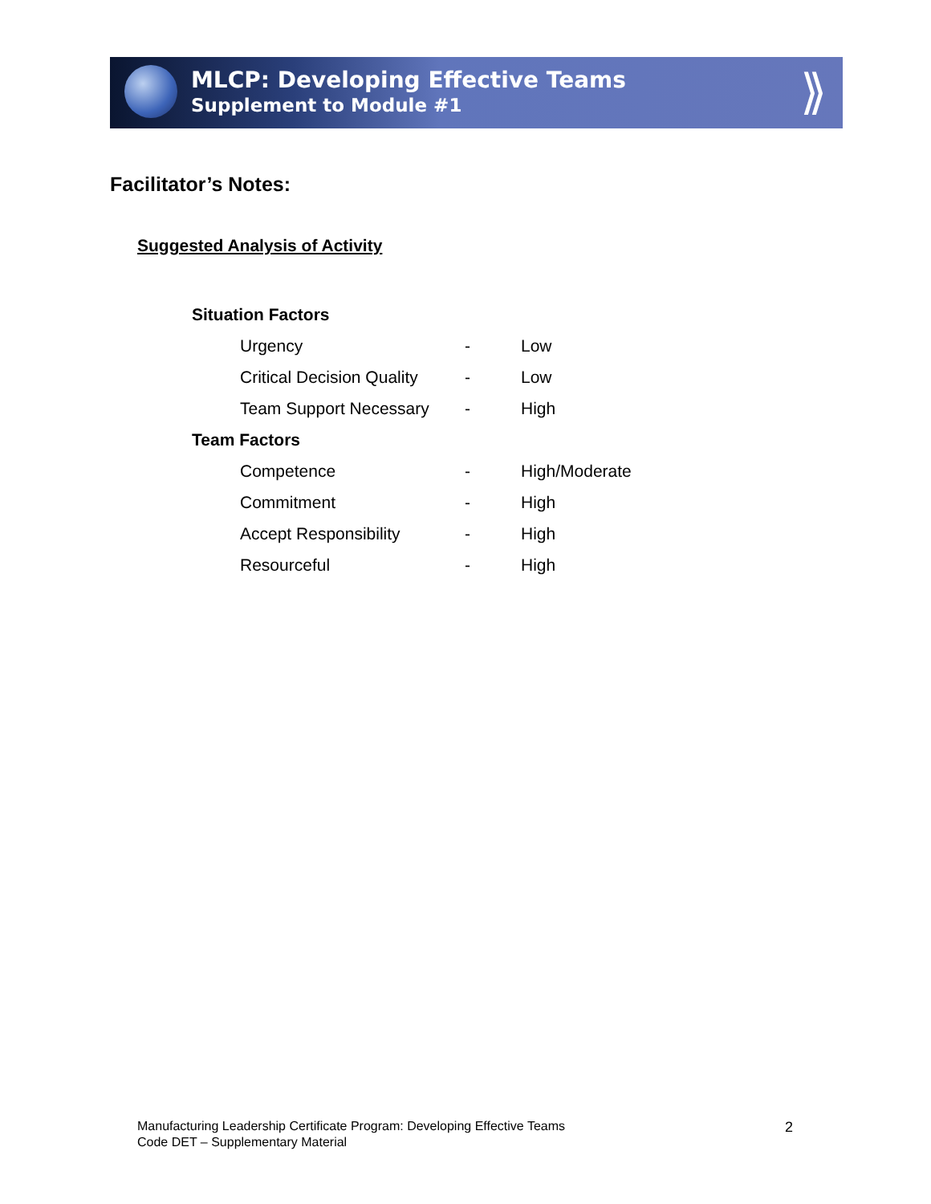MLCP: Developing Effective Teams
Supplement to Module #1
⟫
Facilitator’s Notes:
Suggested Analysis of Activity
| Situation Factors | | |
| Urgency | - | Low |
| Critical Decision Quality | - | Low |
| Team Support Necessary | - | High |
| Team Factors | | |
| Competence | - | High/Moderate |
| Commitment | - | High |
| Accept Responsibility | - | High |
| Resourceful | - | High |
Manufacturing Leadership Certificate Program: Developing Effective Teams
Code DET – Supplementary Material
2